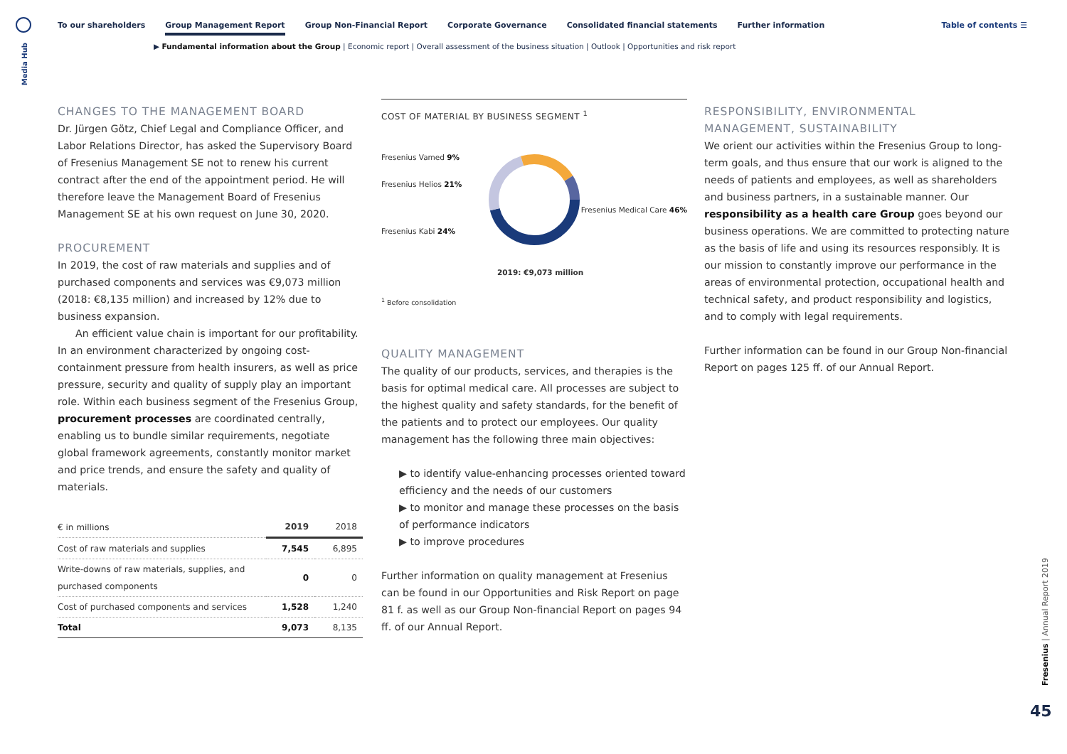Media Hub
To our shareholders Group Management Report Group Non-Financial Report Corporate Governance Consolidated financial statements Further information
Table of contents ☰
▶ Fundamental information about the Group | Economic report | Overall assessment of the business situation | Outlook | Opportunities and risk report
CHANGES TO THE MANAGEMENT BOARD
Dr. Jürgen Götz, Chief Legal and Compliance Officer, and Labor Relations Director, has asked the Supervisory Board of Fresenius Management SE not to renew his current contract after the end of the appointment period. He will therefore leave the Management Board of Fresenius Management SE at his own request on June 30, 2020.
PROCUREMENT
In 2019, the cost of raw materials and supplies and of purchased components and services was €9,073 million (2018: €8,135 million) and increased by 12% due to business expansion.
An efficient value chain is important for our profitability. In an environment characterized by ongoing cost-containment pressure from health insurers, as well as price pressure, security and quality of supply play an important role. Within each business segment of the Fresenius Group, procurement processes are coordinated centrally, enabling us to bundle similar requirements, negotiate global framework agreements, constantly monitor market and price trends, and ensure the safety and quality of materials.
| € in millions | 2019 | 2018 |
| --- | --- | --- |
| Cost of raw materials and supplies | 7,545 | 6,895 |
| Write-downs of raw materials, supplies, and purchased components | 0 | 0 |
| Cost of purchased components and services | 1,528 | 1,240 |
| Total | 9,073 | 8,135 |
COST OF MATERIAL BY BUSINESS SEGMENT <sup>1</sup>
Fresenius Vamed 9%
Fresenius Helios 21%
Fresenius Kabi 24%
Fresenius Medical Care 46%
2019: €9,073 million
<sup>1</sup> Before consolidation
QUALITY MANAGEMENT
The quality of our products, services, and therapies is the basis for optimal medical care. All processes are subject to the highest quality and safety standards, for the benefit of the patients and to protect our employees. Our quality management has the following three main objectives:
▶ to identify value-enhancing processes oriented toward efficiency and the needs of our customers
▶ to monitor and manage these processes on the basis of performance indicators
▶ to improve procedures
Further information on quality management at Fresenius can be found in our Opportunities and Risk Report on page 81 f. as well as our Group Non-financial Report on pages 94 ff. of our Annual Report.
RESPONSIBILITY, ENVIRONMENTAL MANAGEMENT, SUSTAINABILITY
We orient our activities within the Fresenius Group to long-term goals, and thus ensure that our work is aligned to the needs of patients and employees, as well as shareholders and business partners, in a sustainable manner. Our responsibility as a health care Group goes beyond our business operations. We are committed to protecting nature as the basis of life and using its resources responsibly. It is our mission to constantly improve our performance in the areas of environmental protection, occupational health and technical safety, and product responsibility and logistics, and to comply with legal requirements.
Further information can be found in our Group Non-financial Report on pages 125 ff. of our Annual Report.
Fresenius | Annual Report 2019
45